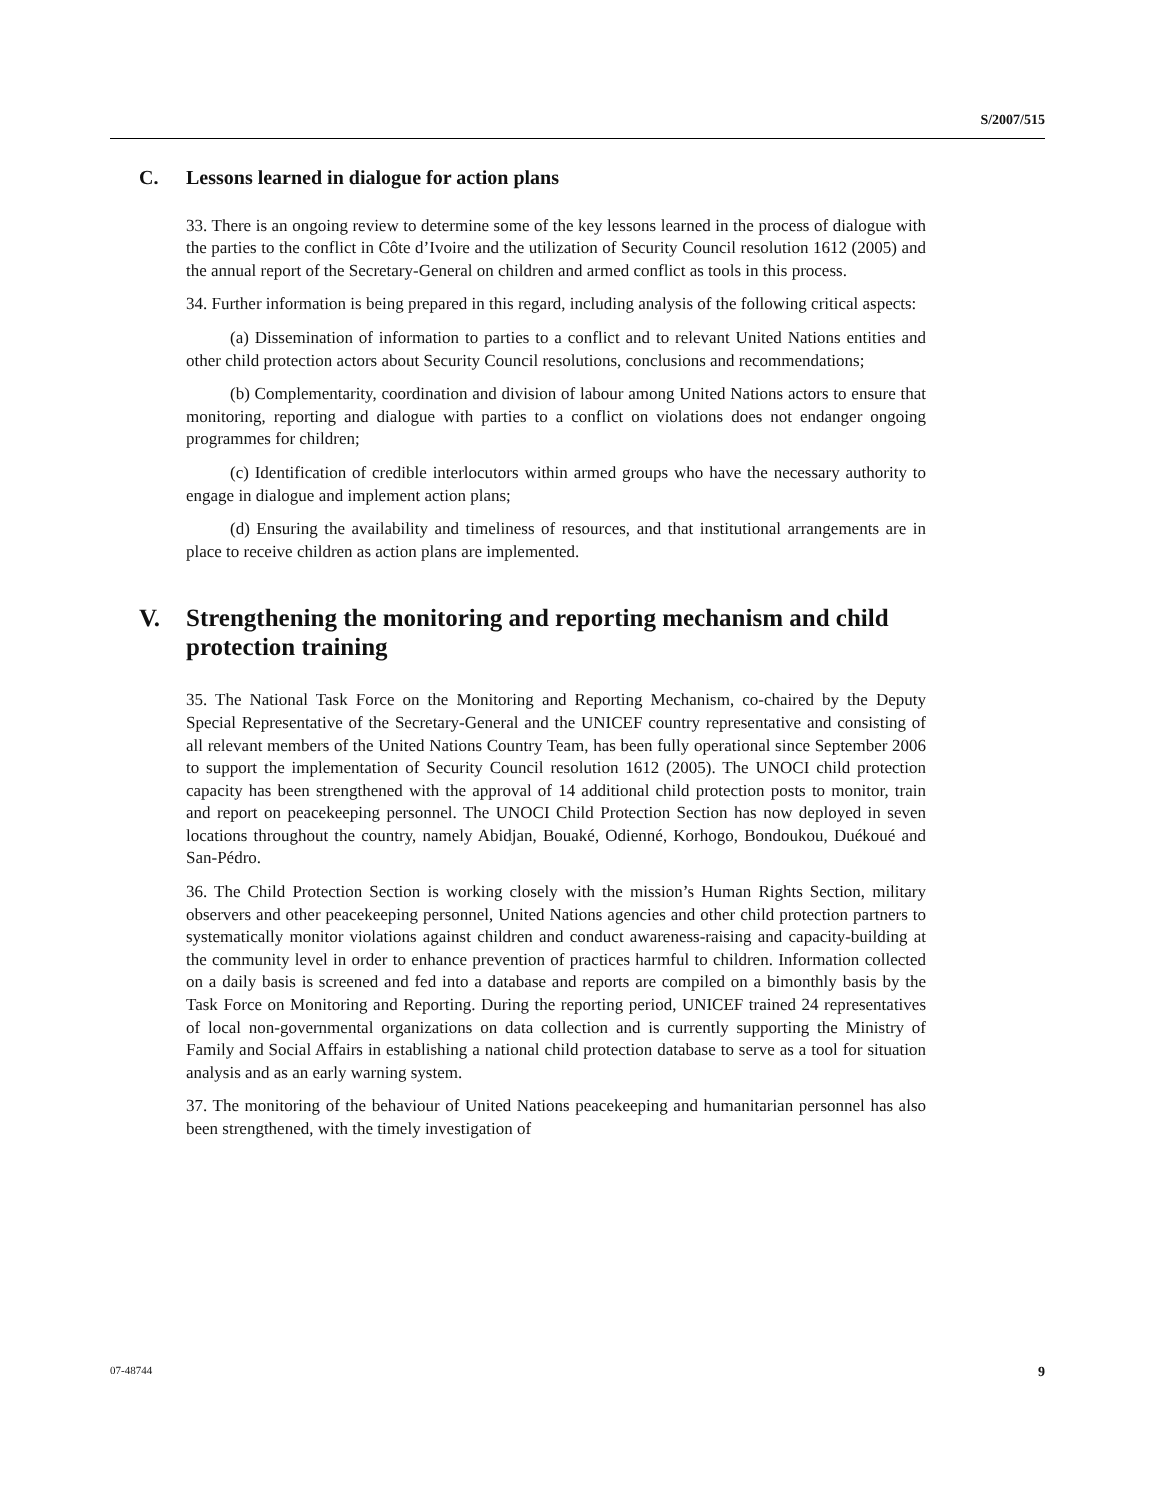S/2007/515
C. Lessons learned in dialogue for action plans
33. There is an ongoing review to determine some of the key lessons learned in the process of dialogue with the parties to the conflict in Côte d’Ivoire and the utilization of Security Council resolution 1612 (2005) and the annual report of the Secretary-General on children and armed conflict as tools in this process.
34. Further information is being prepared in this regard, including analysis of the following critical aspects:
(a) Dissemination of information to parties to a conflict and to relevant United Nations entities and other child protection actors about Security Council resolutions, conclusions and recommendations;
(b) Complementarity, coordination and division of labour among United Nations actors to ensure that monitoring, reporting and dialogue with parties to a conflict on violations does not endanger ongoing programmes for children;
(c) Identification of credible interlocutors within armed groups who have the necessary authority to engage in dialogue and implement action plans;
(d) Ensuring the availability and timeliness of resources, and that institutional arrangements are in place to receive children as action plans are implemented.
V. Strengthening the monitoring and reporting mechanism and child protection training
35. The National Task Force on the Monitoring and Reporting Mechanism, co-chaired by the Deputy Special Representative of the Secretary-General and the UNICEF country representative and consisting of all relevant members of the United Nations Country Team, has been fully operational since September 2006 to support the implementation of Security Council resolution 1612 (2005). The UNOCI child protection capacity has been strengthened with the approval of 14 additional child protection posts to monitor, train and report on peacekeeping personnel. The UNOCI Child Protection Section has now deployed in seven locations throughout the country, namely Abidjan, Bouaké, Odienné, Korhogo, Bondoukou, Duékoué and San-Pédro.
36. The Child Protection Section is working closely with the mission’s Human Rights Section, military observers and other peacekeeping personnel, United Nations agencies and other child protection partners to systematically monitor violations against children and conduct awareness-raising and capacity-building at the community level in order to enhance prevention of practices harmful to children. Information collected on a daily basis is screened and fed into a database and reports are compiled on a bimonthly basis by the Task Force on Monitoring and Reporting. During the reporting period, UNICEF trained 24 representatives of local non-governmental organizations on data collection and is currently supporting the Ministry of Family and Social Affairs in establishing a national child protection database to serve as a tool for situation analysis and as an early warning system.
37. The monitoring of the behaviour of United Nations peacekeeping and humanitarian personnel has also been strengthened, with the timely investigation of
07-48744 9